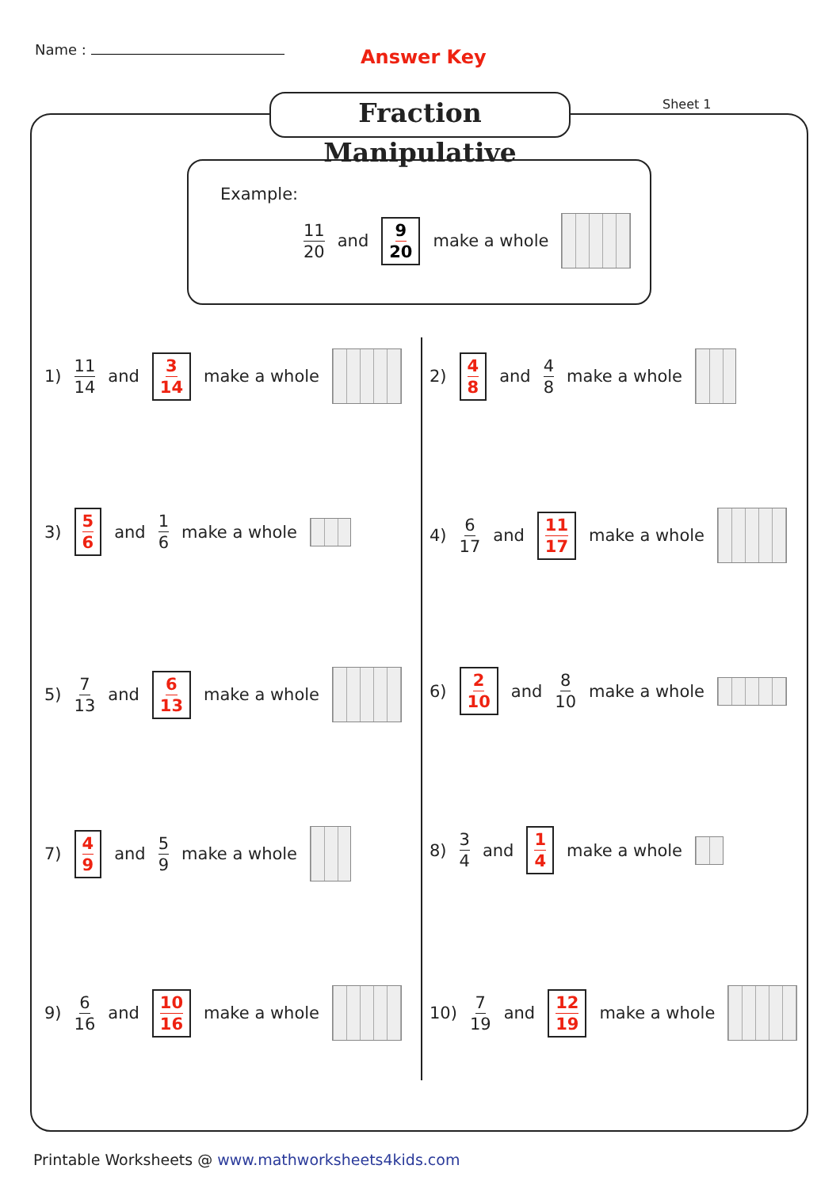Name : Answer Key
Fraction Manipulative
Sheet 1
Example:
11 20 and 9 20 make a whole
1) 11 14 and 3 14 make a whole
3) 5 6 and 1 6 make a whole
5) 7 13 and 6 13 make a whole
7) 4 9 and 5 9 make a whole
9) 6 16 and 10 16 make a whole
2) 4 8 and 4 8 make a whole
4) 6 17 and 11 17 make a whole
6) 2 10 and 8 10 make a whole
8) 3 4 and 1 4 make a whole
10) 7 19 and 12 19 make a whole
Printable Worksheets @ www.mathworksheets4kids.com